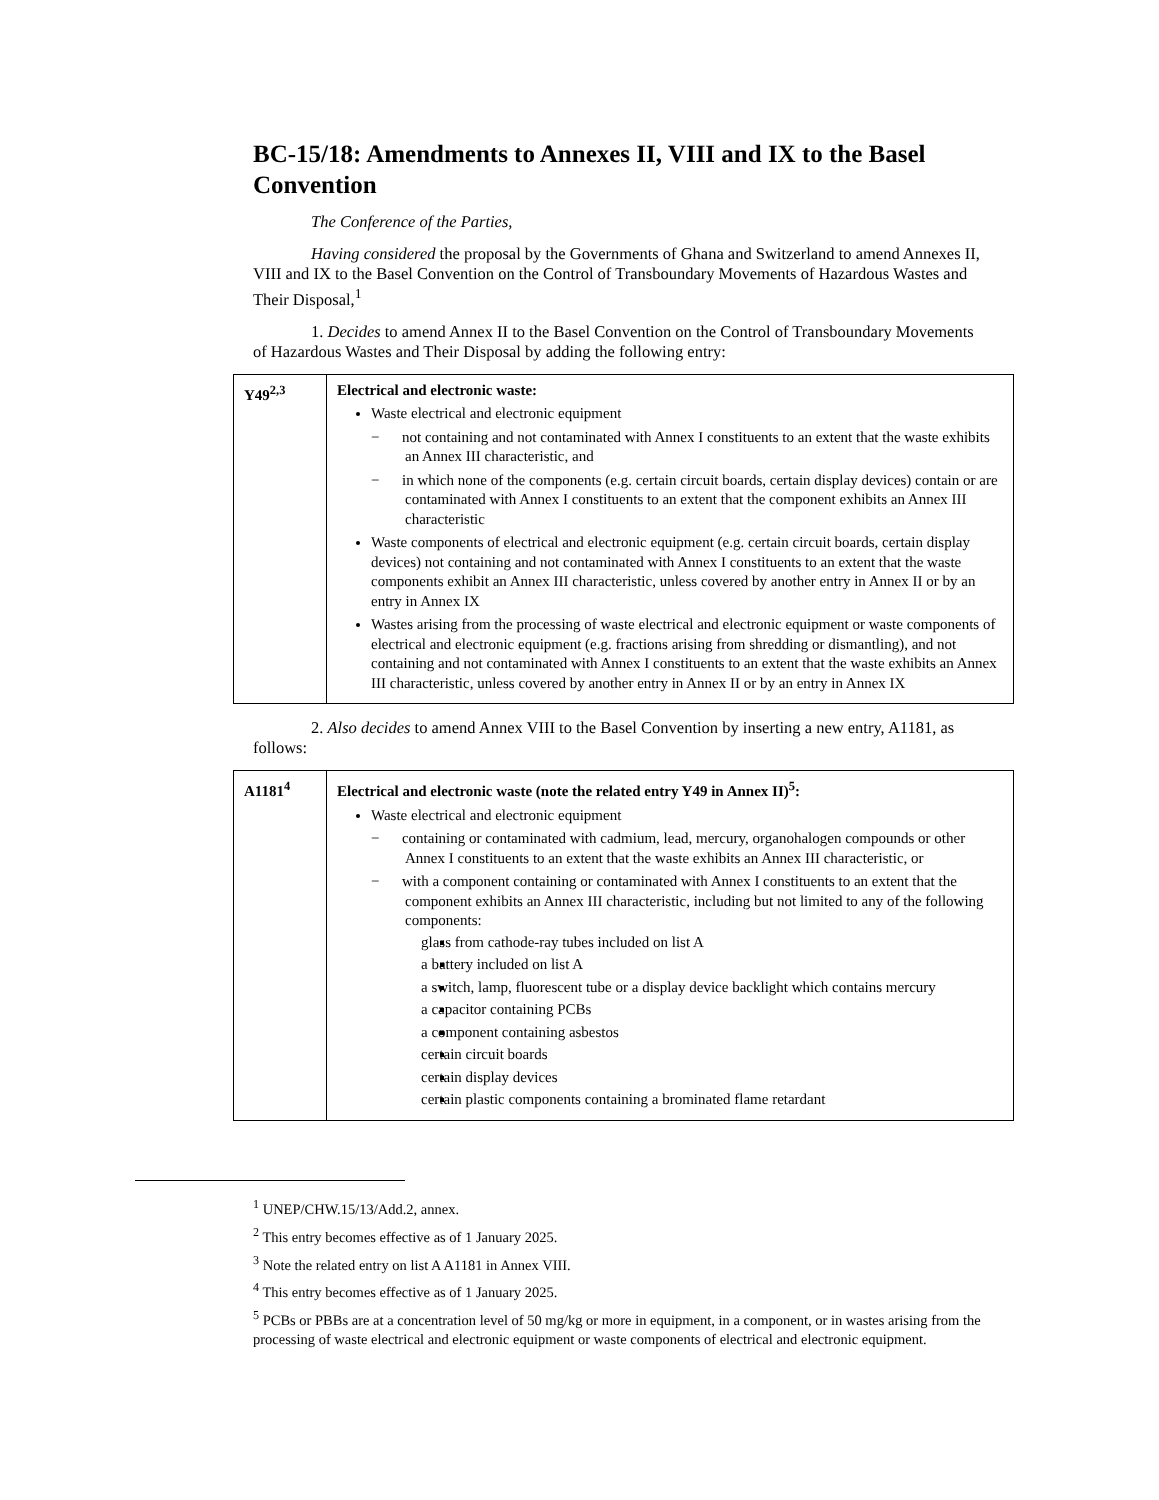BC-15/18: Amendments to Annexes II, VIII and IX to the Basel Convention
The Conference of the Parties,
Having considered the proposal by the Governments of Ghana and Switzerland to amend Annexes II, VIII and IX to the Basel Convention on the Control of Transboundary Movements of Hazardous Wastes and Their Disposal,<sup>1</sup>
1. Decides to amend Annex II to the Basel Convention on the Control of Transboundary Movements of Hazardous Wastes and Their Disposal by adding the following entry:
| Y49<sup>2,3</sup> | Electrical and electronic waste: Waste electrical and electronic equipment − not containing and not contaminated with Annex I constituents to an extent that the waste exhibits an Annex III characteristic, and − in which none of the components (e.g. certain circuit boards, certain display devices) contain or are contaminated with Annex I constituents to an extent that the component exhibits an Annex III characteristic Waste components of electrical and electronic equipment (e.g. certain circuit boards, certain display devices) not containing and not contaminated with Annex I constituents to an extent that the waste components exhibit an Annex III characteristic, unless covered by another entry in Annex II or by an entry in Annex IX Wastes arising from the processing of waste electrical and electronic equipment or waste components of electrical and electronic equipment (e.g. fractions arising from shredding or dismantling), and not containing and not contaminated with Annex I constituents to an extent that the waste exhibits an Annex III characteristic, unless covered by another entry in Annex II or by an entry in Annex IX |
2. Also decides to amend Annex VIII to the Basel Convention by inserting a new entry, A1181, as follows:
| A1181<sup>4</sup> | Electrical and electronic waste (note the related entry Y49 in Annex II)<sup>5</sup>: Waste electrical and electronic equipment − containing or contaminated with cadmium, lead, mercury, organohalogen compounds or other Annex I constituents to an extent that the waste exhibits an Annex III characteristic, or − with a component containing or contaminated with Annex I constituents to an extent that the component exhibits an Annex III characteristic, including but not limited to any of the following components: glass from cathode-ray tubes included on list A a battery included on list A a switch, lamp, fluorescent tube or a display device backlight which contains mercury a capacitor containing PCBs a component containing asbestos certain circuit boards certain display devices certain plastic components containing a brominated flame retardant |
<sup>1</sup> UNEP/CHW.15/13/Add.2, annex.
<sup>2</sup> This entry becomes effective as of 1 January 2025.
<sup>3</sup> Note the related entry on list A A1181 in Annex VIII.
<sup>4</sup> This entry becomes effective as of 1 January 2025.
<sup>5</sup> PCBs or PBBs are at a concentration level of 50 mg/kg or more in equipment, in a component, or in wastes arising from the processing of waste electrical and electronic equipment or waste components of electrical and electronic equipment.